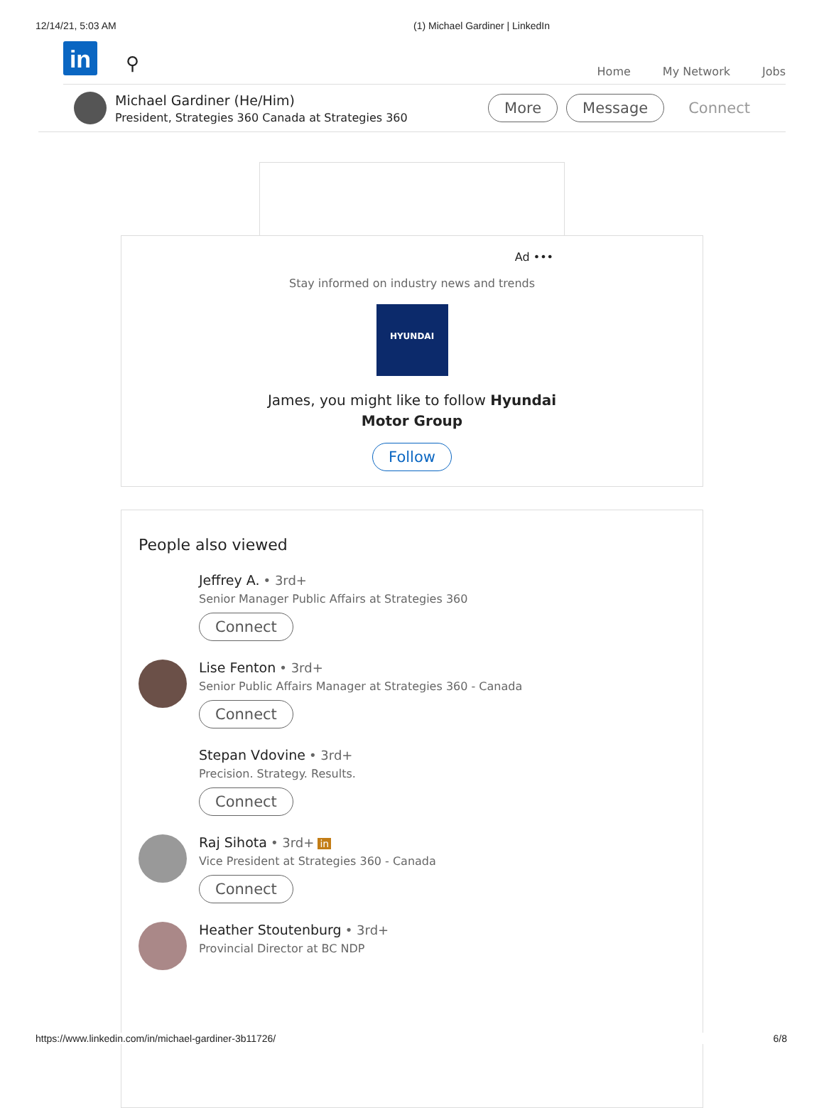12/14/21, 5:03 AM (1) Michael Gardiner | LinkedIn
in
⚲
Home My Network Jobs
Michael Gardiner (He/Him)
President, Strategies 360 Canada at Strategies 360
More Message Connect
Ad •••
Stay informed on industry news and trends
HYUNDAI
James, you might like to follow Hyundai
Motor Group
Follow
People also viewed
Jeffrey A. • 3rd+
Senior Manager Public Affairs at Strategies 360
Connect
Lise Fenton • 3rd+
Senior Public Affairs Manager at Strategies 360 - Canada
Connect
Stepan Vdovine • 3rd+
Precision. Strategy. Results.
Connect
Raj Sihota • 3rd+ in
Vice President at Strategies 360 - Canada
Connect
Heather Stoutenburg • 3rd+
Provincial Director at BC NDP
https://www.linkedin.com/in/michael-gardiner-3b11726/ 6/8